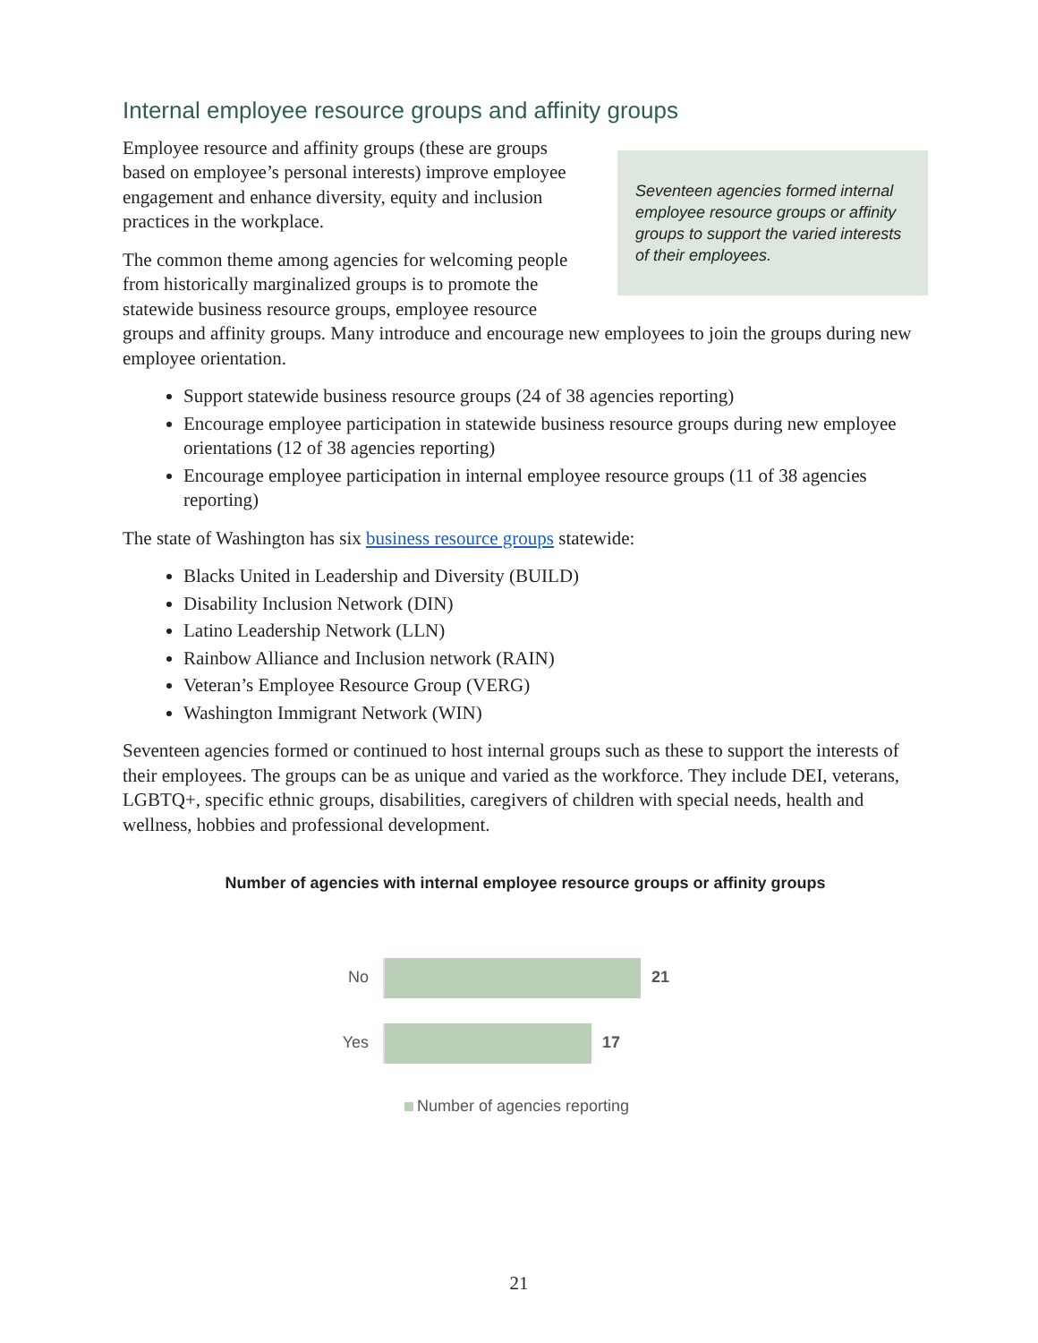Internal employee resource groups and affinity groups
Seventeen agencies formed internal employee resource groups or affinity groups to support the varied interests of their employees.
Employee resource and affinity groups (these are groups based on employee’s personal interests) improve employee engagement and enhance diversity, equity and inclusion practices in the workplace.
The common theme among agencies for welcoming people from historically marginalized groups is to promote the statewide business resource groups, employee resource groups and affinity groups. Many introduce and encourage new employees to join the groups during new employee orientation.
Support statewide business resource groups (24 of 38 agencies reporting)
Encourage employee participation in statewide business resource groups during new employee orientations (12 of 38 agencies reporting)
Encourage employee participation in internal employee resource groups (11 of 38 agencies reporting)
The state of Washington has six business resource groups statewide:
Blacks United in Leadership and Diversity (BUILD)
Disability Inclusion Network (DIN)
Latino Leadership Network (LLN)
Rainbow Alliance and Inclusion network (RAIN)
Veteran’s Employee Resource Group (VERG)
Washington Immigrant Network (WIN)
Seventeen agencies formed or continued to host internal groups such as these to support the interests of their employees. The groups can be as unique and varied as the workforce. They include DEI, veterans, LGBTQ+, specific ethnic groups, disabilities, caregivers of children with special needs, health and wellness, hobbies and professional development.
Number of agencies with internal employee resource groups or affinity groups
No 21
Yes 17
Number of agencies reporting
21